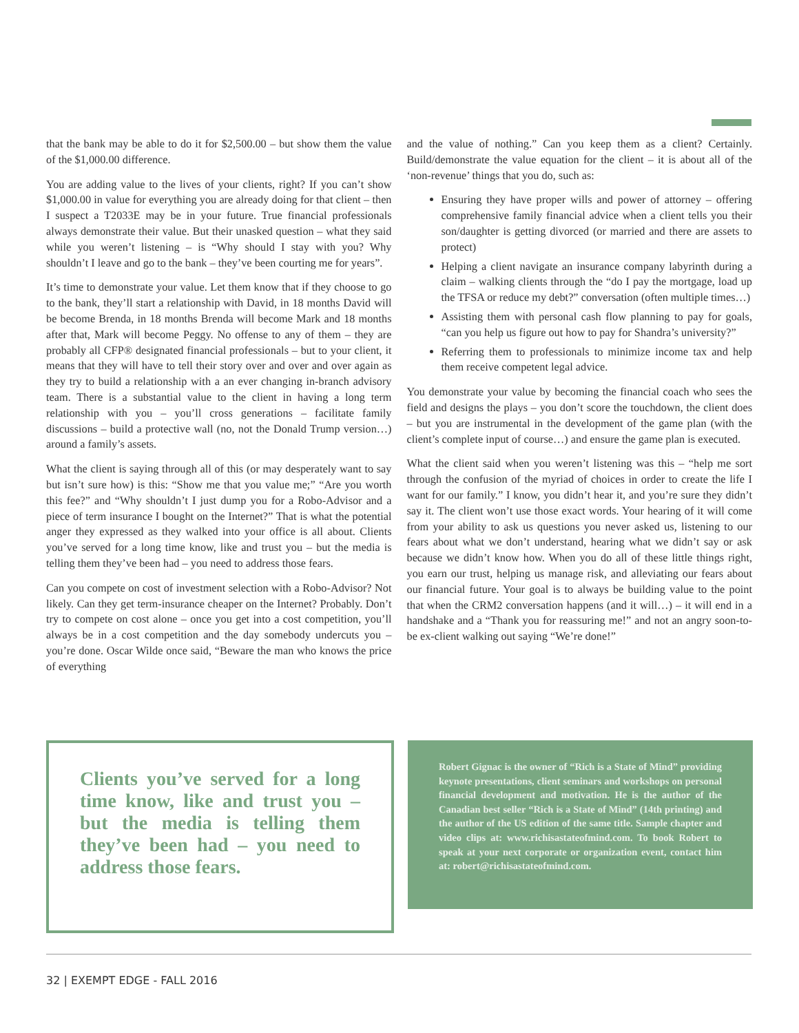that the bank may be able to do it for $2,500.00 – but show them the value of the $1,000.00 difference.
You are adding value to the lives of your clients, right? If you can’t show $1,000.00 in value for everything you are already doing for that client – then I suspect a T2033E may be in your future. True financial professionals always demonstrate their value. But their unasked question – what they said while you weren’t listening – is “Why should I stay with you? Why shouldn’t I leave and go to the bank – they’ve been courting me for years”.
It’s time to demonstrate your value. Let them know that if they choose to go to the bank, they’ll start a relationship with David, in 18 months David will be become Brenda, in 18 months Brenda will become Mark and 18 months after that, Mark will become Peggy. No offense to any of them – they are probably all CFP® designated financial professionals – but to your client, it means that they will have to tell their story over and over and over again as they try to build a relationship with a an ever changing in-branch advisory team. There is a substantial value to the client in having a long term relationship with you – you’ll cross generations – facilitate family discussions – build a protective wall (no, not the Donald Trump version…) around a family’s assets.
What the client is saying through all of this (or may desperately want to say but isn’t sure how) is this: “Show me that you value me;” “Are you worth this fee?” and “Why shouldn’t I just dump you for a Robo-Advisor and a piece of term insurance I bought on the Internet?” That is what the potential anger they expressed as they walked into your office is all about. Clients you’ve served for a long time know, like and trust you – but the media is telling them they’ve been had – you need to address those fears.
Can you compete on cost of investment selection with a Robo-Advisor? Not likely. Can they get term-insurance cheaper on the Internet? Probably. Don’t try to compete on cost alone – once you get into a cost competition, you’ll always be in a cost competition and the day somebody undercuts you – you’re done. Oscar Wilde once said, “Beware the man who knows the price of everything
and the value of nothing.” Can you keep them as a client? Certainly. Build/demonstrate the value equation for the client – it is about all of the ‘non-revenue’ things that you do, such as:
Ensuring they have proper wills and power of attorney – offering comprehensive family financial advice when a client tells you their son/daughter is getting divorced (or married and there are assets to protect)
Helping a client navigate an insurance company labyrinth during a claim – walking clients through the “do I pay the mortgage, load up the TFSA or reduce my debt?” conversation (often multiple times…)
Assisting them with personal cash flow planning to pay for goals, “can you help us figure out how to pay for Shandra’s university?”
Referring them to professionals to minimize income tax and help them receive competent legal advice.
You demonstrate your value by becoming the financial coach who sees the field and designs the plays – you don’t score the touchdown, the client does – but you are instrumental in the development of the game plan (with the client’s complete input of course…) and ensure the game plan is executed.
What the client said when you weren’t listening was this – “help me sort through the confusion of the myriad of choices in order to create the life I want for our family.” I know, you didn’t hear it, and you’re sure they didn’t say it. The client won’t use those exact words. Your hearing of it will come from your ability to ask us questions you never asked us, listening to our fears about what we don’t understand, hearing what we didn’t say or ask because we didn’t know how. When you do all of these little things right, you earn our trust, helping us manage risk, and alleviating our fears about our financial future. Your goal is to always be building value to the point that when the CRM2 conversation happens (and it will…) – it will end in a handshake and a “Thank you for reassuring me!” and not an angry soon-to-be ex-client walking out saying “We’re done!”
Clients you’ve served for a long time know, like and trust you – but the media is telling them they’ve been had – you need to address those fears.
Robert Gignac is the owner of “Rich is a State of Mind” providing keynote presentations, client seminars and workshops on personal financial development and motivation. He is the author of the Canadian best seller “Rich is a State of Mind” (14th printing) and the author of the US edition of the same title. Sample chapter and video clips at: www.richisastateofmind.com. To book Robert to speak at your next corporate or organization event, contact him at: robert@richisastateofmind.com.
32 | EXEMPT EDGE - FALL 2016